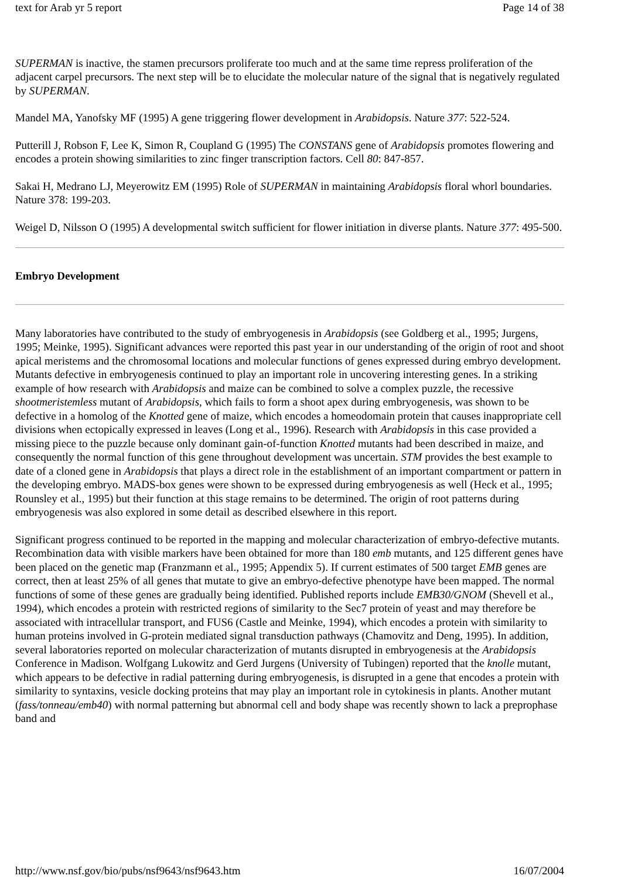text for Arab yr 5 report Page 14 of 38
SUPERMAN is inactive, the stamen precursors proliferate too much and at the same time repress proliferation of the adjacent carpel precursors. The next step will be to elucidate the molecular nature of the signal that is negatively regulated by SUPERMAN.
Mandel MA, Yanofsky MF (1995) A gene triggering flower development in Arabidopsis. Nature 377: 522-524.
Putterill J, Robson F, Lee K, Simon R, Coupland G (1995) The CONSTANS gene of Arabidopsis promotes flowering and encodes a protein showing similarities to zinc finger transcription factors. Cell 80: 847-857.
Sakai H, Medrano LJ, Meyerowitz EM (1995) Role of SUPERMAN in maintaining Arabidopsis floral whorl boundaries. Nature 378: 199-203.
Weigel D, Nilsson O (1995) A developmental switch sufficient for flower initiation in diverse plants. Nature 377: 495-500.
Embryo Development
Many laboratories have contributed to the study of embryogenesis in Arabidopsis (see Goldberg et al., 1995; Jurgens, 1995; Meinke, 1995). Significant advances were reported this past year in our understanding of the origin of root and shoot apical meristems and the chromosomal locations and molecular functions of genes expressed during embryo development. Mutants defective in embryogenesis continued to play an important role in uncovering interesting genes. In a striking example of how research with Arabidopsis and maize can be combined to solve a complex puzzle, the recessive shootmeristemless mutant of Arabidopsis, which fails to form a shoot apex during embryogenesis, was shown to be defective in a homolog of the Knotted gene of maize, which encodes a homeodomain protein that causes inappropriate cell divisions when ectopically expressed in leaves (Long et al., 1996). Research with Arabidopsis in this case provided a missing piece to the puzzle because only dominant gain-of-function Knotted mutants had been described in maize, and consequently the normal function of this gene throughout development was uncertain. STM provides the best example to date of a cloned gene in Arabidopsis that plays a direct role in the establishment of an important compartment or pattern in the developing embryo. MADS-box genes were shown to be expressed during embryogenesis as well (Heck et al., 1995; Rounsley et al., 1995) but their function at this stage remains to be determined. The origin of root patterns during embryogenesis was also explored in some detail as described elsewhere in this report.
Significant progress continued to be reported in the mapping and molecular characterization of embryo-defective mutants. Recombination data with visible markers have been obtained for more than 180 emb mutants, and 125 different genes have been placed on the genetic map (Franzmann et al., 1995; Appendix 5). If current estimates of 500 target EMB genes are correct, then at least 25% of all genes that mutate to give an embryo-defective phenotype have been mapped. The normal functions of some of these genes are gradually being identified. Published reports include EMB30/GNOM (Shevell et al., 1994), which encodes a protein with restricted regions of similarity to the Sec7 protein of yeast and may therefore be associated with intracellular transport, and FUS6 (Castle and Meinke, 1994), which encodes a protein with similarity to human proteins involved in G-protein mediated signal transduction pathways (Chamovitz and Deng, 1995). In addition, several laboratories reported on molecular characterization of mutants disrupted in embryogenesis at the Arabidopsis Conference in Madison. Wolfgang Lukowitz and Gerd Jurgens (University of Tubingen) reported that the knolle mutant, which appears to be defective in radial patterning during embryogenesis, is disrupted in a gene that encodes a protein with similarity to syntaxins, vesicle docking proteins that may play an important role in cytokinesis in plants. Another mutant (fass/tonneau/emb40) with normal patterning but abnormal cell and body shape was recently shown to lack a preprophase band and
http://www.nsf.gov/bio/pubs/nsf9643/nsf9643.htm 16/07/2004